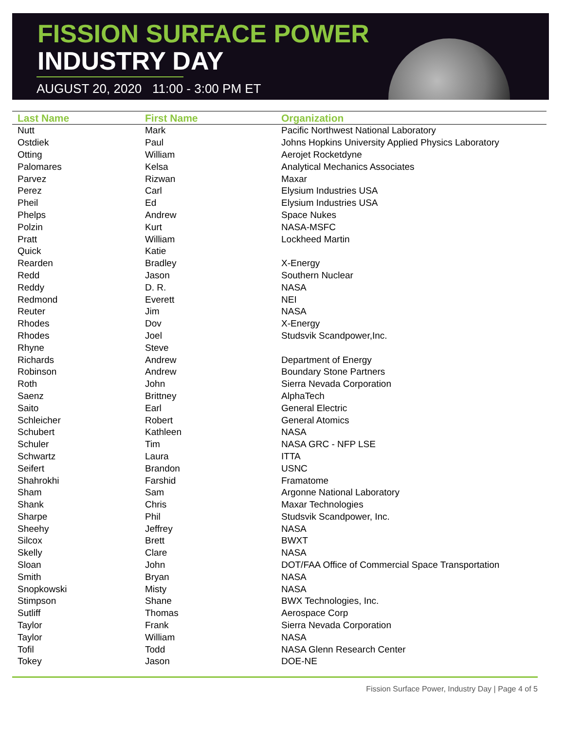FISSION SURFACE POWER
INDUSTRY DAY
AUGUST 20, 2020 11:00 - 3:00 PM ET
| Last Name | First Name | Organization |
| --- | --- | --- |
| Nutt | Mark | Pacific Northwest National Laboratory |
| Ostdiek | Paul | Johns Hopkins University Applied Physics Laboratory |
| Otting | William | Aerojet Rocketdyne |
| Palomares | Kelsa | Analytical Mechanics Associates |
| Parvez | Rizwan | Maxar |
| Perez | Carl | Elysium Industries USA |
| Pheil | Ed | Elysium Industries USA |
| Phelps | Andrew | Space Nukes |
| Polzin | Kurt | NASA-MSFC |
| Pratt | William | Lockheed Martin |
| Quick | Katie | |
| Rearden | Bradley | X-Energy |
| Redd | Jason | Southern Nuclear |
| Reddy | D. R. | NASA |
| Redmond | Everett | NEI |
| Reuter | Jim | NASA |
| Rhodes | Dov | X-Energy |
| Rhodes | Joel | Studsvik Scandpower,Inc. |
| Rhyne | Steve | |
| Richards | Andrew | Department of Energy |
| Robinson | Andrew | Boundary Stone Partners |
| Roth | John | Sierra Nevada Corporation |
| Saenz | Brittney | AlphaTech |
| Saito | Earl | General Electric |
| Schleicher | Robert | General Atomics |
| Schubert | Kathleen | NASA |
| Schuler | Tim | NASA GRC - NFP LSE |
| Schwartz | Laura | ITTA |
| Seifert | Brandon | USNC |
| Shahrokhi | Farshid | Framatome |
| Sham | Sam | Argonne National Laboratory |
| Shank | Chris | Maxar Technologies |
| Sharpe | Phil | Studsvik Scandpower, Inc. |
| Sheehy | Jeffrey | NASA |
| Silcox | Brett | BWXT |
| Skelly | Clare | NASA |
| Sloan | John | DOT/FAA Office of Commercial Space Transportation |
| Smith | Bryan | NASA |
| Snopkowski | Misty | NASA |
| Stimpson | Shane | BWX Technologies, Inc. |
| Sutliff | Thomas | Aerospace Corp |
| Taylor | Frank | Sierra Nevada Corporation |
| Taylor | William | NASA |
| Tofil | Todd | NASA Glenn Research Center |
| Tokey | Jason | DOE-NE |
Fission Surface Power, Industry Day | Page 4 of 5